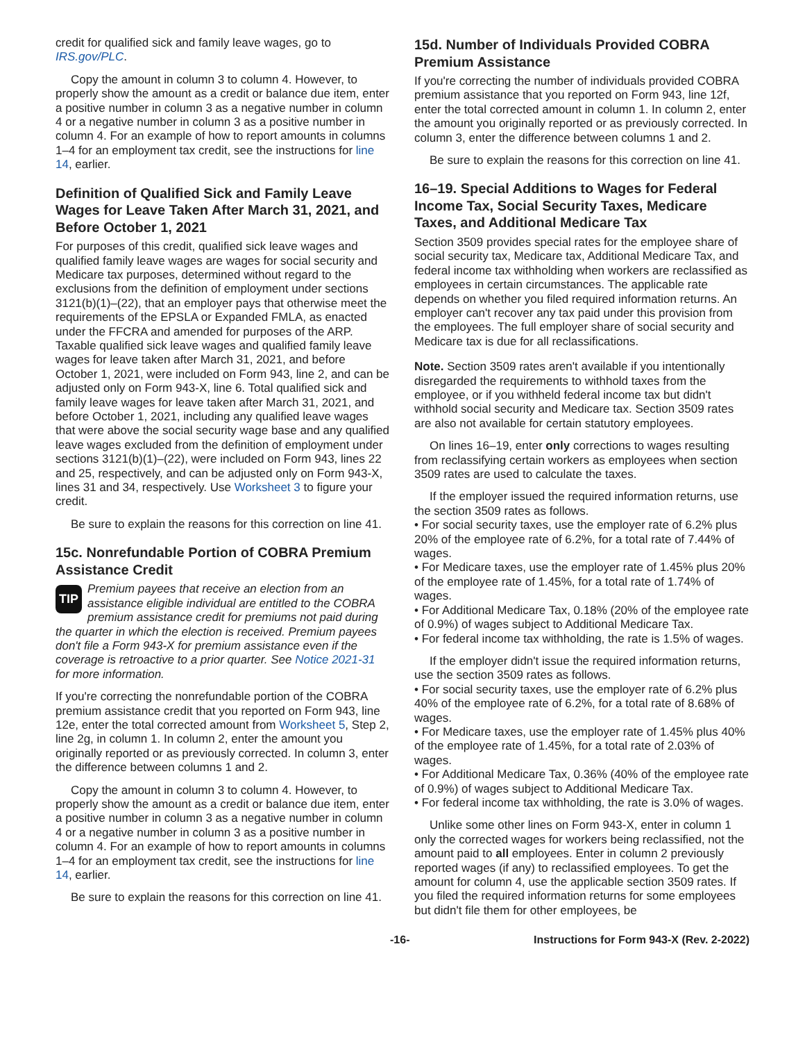credit for qualified sick and family leave wages, go to IRS.gov/PLC.
Copy the amount in column 3 to column 4. However, to properly show the amount as a credit or balance due item, enter a positive number in column 3 as a negative number in column 4 or a negative number in column 3 as a positive number in column 4. For an example of how to report amounts in columns 1–4 for an employment tax credit, see the instructions for line 14, earlier.
Definition of Qualified Sick and Family Leave Wages for Leave Taken After March 31, 2021, and Before October 1, 2021
For purposes of this credit, qualified sick leave wages and qualified family leave wages are wages for social security and Medicare tax purposes, determined without regard to the exclusions from the definition of employment under sections 3121(b)(1)–(22), that an employer pays that otherwise meet the requirements of the EPSLA or Expanded FMLA, as enacted under the FFCRA and amended for purposes of the ARP. Taxable qualified sick leave wages and qualified family leave wages for leave taken after March 31, 2021, and before October 1, 2021, were included on Form 943, line 2, and can be adjusted only on Form 943-X, line 6. Total qualified sick and family leave wages for leave taken after March 31, 2021, and before October 1, 2021, including any qualified leave wages that were above the social security wage base and any qualified leave wages excluded from the definition of employment under sections 3121(b)(1)–(22), were included on Form 943, lines 22 and 25, respectively, and can be adjusted only on Form 943-X, lines 31 and 34, respectively. Use Worksheet 3 to figure your credit.
Be sure to explain the reasons for this correction on line 41.
15c. Nonrefundable Portion of COBRA Premium Assistance Credit
TIP Premium payees that receive an election from an assistance eligible individual are entitled to the COBRA premium assistance credit for premiums not paid during the quarter in which the election is received. Premium payees don't file a Form 943-X for premium assistance even if the coverage is retroactive to a prior quarter. See Notice 2021-31 for more information.
If you're correcting the nonrefundable portion of the COBRA premium assistance credit that you reported on Form 943, line 12e, enter the total corrected amount from Worksheet 5, Step 2, line 2g, in column 1. In column 2, enter the amount you originally reported or as previously corrected. In column 3, enter the difference between columns 1 and 2.
Copy the amount in column 3 to column 4. However, to properly show the amount as a credit or balance due item, enter a positive number in column 3 as a negative number in column 4 or a negative number in column 3 as a positive number in column 4. For an example of how to report amounts in columns 1–4 for an employment tax credit, see the instructions for line 14, earlier.
Be sure to explain the reasons for this correction on line 41.
15d. Number of Individuals Provided COBRA Premium Assistance
If you're correcting the number of individuals provided COBRA premium assistance that you reported on Form 943, line 12f, enter the total corrected amount in column 1. In column 2, enter the amount you originally reported or as previously corrected. In column 3, enter the difference between columns 1 and 2.
Be sure to explain the reasons for this correction on line 41.
16–19. Special Additions to Wages for Federal Income Tax, Social Security Taxes, Medicare Taxes, and Additional Medicare Tax
Section 3509 provides special rates for the employee share of social security tax, Medicare tax, Additional Medicare Tax, and federal income tax withholding when workers are reclassified as employees in certain circumstances. The applicable rate depends on whether you filed required information returns. An employer can't recover any tax paid under this provision from the employees. The full employer share of social security and Medicare tax is due for all reclassifications.
Note. Section 3509 rates aren't available if you intentionally disregarded the requirements to withhold taxes from the employee, or if you withheld federal income tax but didn't withhold social security and Medicare tax. Section 3509 rates are also not available for certain statutory employees.
On lines 16–19, enter only corrections to wages resulting from reclassifying certain workers as employees when section 3509 rates are used to calculate the taxes.
If the employer issued the required information returns, use the section 3509 rates as follows.
• For social security taxes, use the employer rate of 6.2% plus 20% of the employee rate of 6.2%, for a total rate of 7.44% of wages.
• For Medicare taxes, use the employer rate of 1.45% plus 20% of the employee rate of 1.45%, for a total rate of 1.74% of wages.
• For Additional Medicare Tax, 0.18% (20% of the employee rate of 0.9%) of wages subject to Additional Medicare Tax.
• For federal income tax withholding, the rate is 1.5% of wages.
If the employer didn't issue the required information returns, use the section 3509 rates as follows.
• For social security taxes, use the employer rate of 6.2% plus 40% of the employee rate of 6.2%, for a total rate of 8.68% of wages.
• For Medicare taxes, use the employer rate of 1.45% plus 40% of the employee rate of 1.45%, for a total rate of 2.03% of wages.
• For Additional Medicare Tax, 0.36% (40% of the employee rate of 0.9%) of wages subject to Additional Medicare Tax.
• For federal income tax withholding, the rate is 3.0% of wages.
Unlike some other lines on Form 943-X, enter in column 1 only the corrected wages for workers being reclassified, not the amount paid to all employees. Enter in column 2 previously reported wages (if any) to reclassified employees. To get the amount for column 4, use the applicable section 3509 rates. If you filed the required information returns for some employees but didn't file them for other employees, be
-16- Instructions for Form 943-X (Rev. 2-2022)